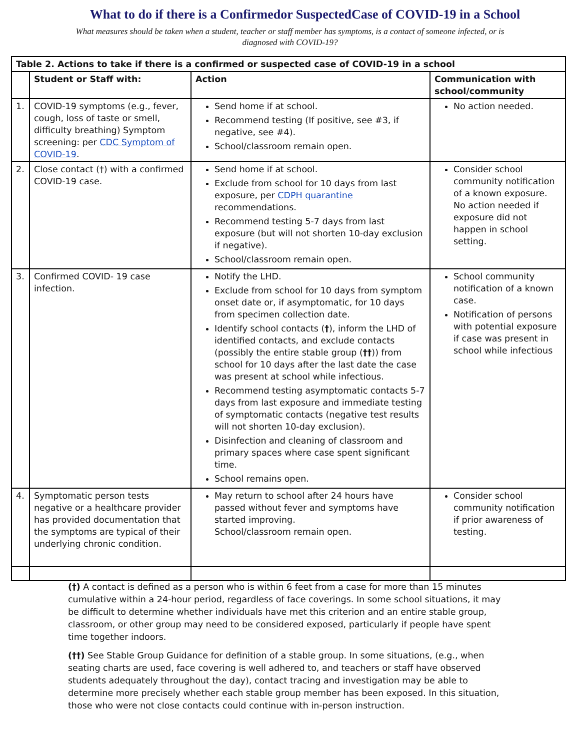What to do if there is a Confirmedor SuspectedCase of COVID-19 in a School
What measures should be taken when a student, teacher or staff member has symptoms, is a contact of someone infected, or is diagnosed with COVID-19?
| Table 2. Actions to take if there is a confirmed or suspected case of COVID-19 in a school | | | |
| --- | --- | --- | --- |
| | Student or Staff with: | Action | Communication with school/community |
| 1. | COVID-19 symptoms (e.g., fever, cough, loss of taste or smell, difficulty breathing) Symptom screening: per CDC Symptom of COVID-19 . | Send home if at school. Recommend testing (If positive, see #3, if negative, see #4). School/classroom remain open. | No action needed. |
| 2. | Close contact (†) with a confirmed COVID-19 case. | Send home if at school. Exclude from school for 10 days from last exposure, per CDPH quarantine recommendations. Recommend testing 5-7 days from last exposure (but will not shorten 10-day exclusion if negative). School/classroom remain open. | Consider school community notification of a known exposure. No action needed if exposure did not happen in school setting. |
| 3. | Confirmed COVID- 19 case infection. | Notify the LHD. Exclude from school for 10 days from symptom onset date or, if asymptomatic, for 10 days from specimen collection date. Identify school contacts ( † ), inform the LHD of identified contacts, and exclude contacts (possibly the entire stable group ( †† )) from school for 10 days after the last date the case was present at school while infectious. Recommend testing asymptomatic contacts 5-7 days from last exposure and immediate testing of symptomatic contacts (negative test results will not shorten 10-day exclusion). Disinfection and cleaning of classroom and primary spaces where case spent significant time. School remains open. | School community notification of a known case. Notification of persons with potential exposure if case was present in school while infectious |
| 4. | Symptomatic person tests negative or a healthcare provider has provided documentation that the symptoms are typical of their underlying chronic condition. | May return to school after 24 hours have passed without fever and symptoms have started improving. School/classroom remain open. | Consider school community notification if prior awareness of testing. |
(†) A contact is defined as a person who is within 6 feet from a case for more than 15 minutes cumulative within a 24-hour period, regardless of face coverings. In some school situations, it may be difficult to determine whether individuals have met this criterion and an entire stable group, classroom, or other group may need to be considered exposed, particularly if people have spent time together indoors.
(††) See Stable Group Guidance for definition of a stable group. In some situations, (e.g., when seating charts are used, face covering is well adhered to, and teachers or staff have observed students adequately throughout the day), contact tracing and investigation may be able to determine more precisely whether each stable group member has been exposed. In this situation, those who were not close contacts could continue with in-person instruction.